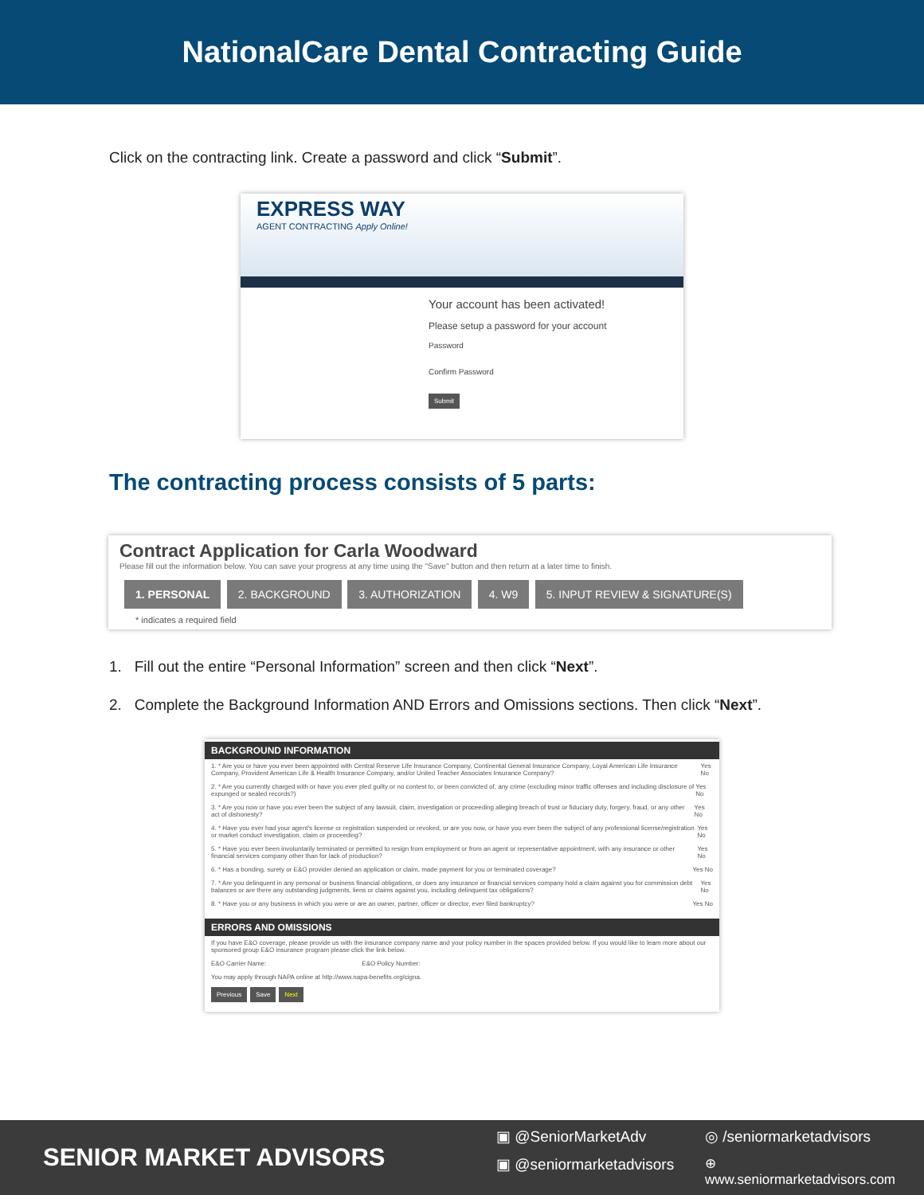NationalCare Dental Contracting Guide
Click on the contracting link. Create a password and click “Submit”.
EXPRESS WAY
AGENT CONTRACTING Apply Online!
Your account has been activated!
Please setup a password for your account
Password
Confirm Password
Submit
The contracting process consists of 5 parts:
Contract Application for Carla Woodward
Please fill out the information below. You can save your progress at any time using the "Save" button and then return at a later time to finish.
1. PERSONAL 2. BACKGROUND 3. AUTHORIZATION 4. W9 5. INPUT REVIEW & SIGNATURE(S)
* indicates a required field
1. Fill out the entire “Personal Information” screen and then click “Next”.
2. Complete the Background Information AND Errors and Omissions sections. Then click “Next”.
BACKGROUND INFORMATION
1. * Are you or have you ever been appointed with Central Reserve Life Insurance Company, Continental General Insurance Company, Loyal American Life Insurance Company, Provident American Life & Health Insurance Company, and/or United Teacher Associates Insurance Company? Yes No
2. * Are you currently charged with or have you ever pled guilty or no contest to, or been convicted of, any crime (excluding minor traffic offenses and including disclosure of expunged or sealed records?) Yes No
3. * Are you now or have you ever been the subject of any lawsuit, claim, investigation or proceeding alleging breach of trust or fiduciary duty, forgery, fraud, or any other act of dishonesty? Yes No
4. * Have you ever had your agent's license or registration suspended or revoked, or are you now, or have you ever been the subject of any professional license/registration or market conduct investigation, claim or proceeding? Yes No
5. * Have you ever been involuntarily terminated or permitted to resign from employment or from an agent or representative appointment, with any insurance or other financial services company other than for lack of production? Yes No
6. * Has a bonding, surety or E&O provider denied an application or claim, made payment for you or terminated coverage? Yes No
7. * Are you delinquent in any personal or business financial obligations, or does any insurance or financial services company hold a claim against you for commission debt balances or are there any outstanding judgments, liens or claims against you, including delinquent tax obligations? Yes No
8. * Have you or any business in which you were or are an owner, partner, officer or director, ever filed bankruptcy? Yes No
ERRORS AND OMISSIONS
If you have E&O coverage, please provide us with the insurance company name and your policy number in the spaces provided below. If you would like to learn more about our sponsored group E&O insurance program please click the link below.
E&O Carrier Name: E&O Policy Number:
You may apply through NAPA online at http://www.napa-benefits.org/cigna.
Previous Save Next
SENIOR MARKET ADVISORS
▣ @SeniorMarketAdv ◎ /seniormarketadvisors ▣ @seniormarketadvisors ⊕ www.seniormarketadvisors.com